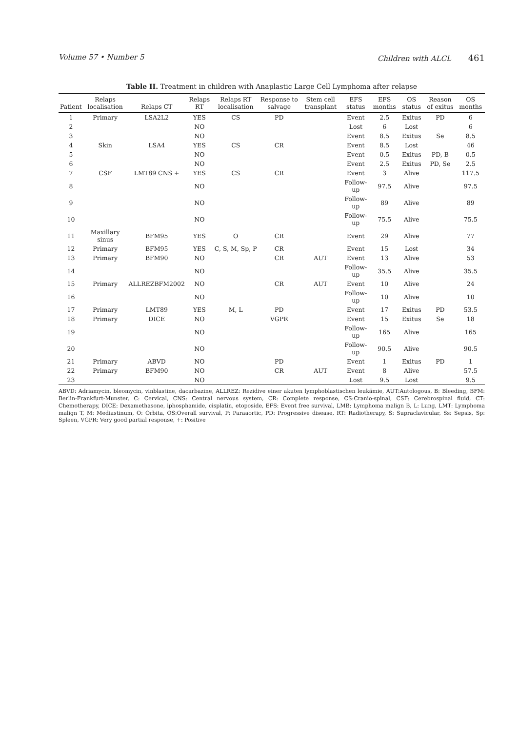Volume 57 • Number 5 Children with ALCL 461
Table II. Treatment in children with Anaplastic Large Cell Lymphoma after relapse
| Patient | Relaps localisation | Relaps CT | Relaps RT | Relaps RT localisation | Response to salvage | Stem cell transplant | EFS status | EFS months | OS status | Reason of exitus | OS months |
| --- | --- | --- | --- | --- | --- | --- | --- | --- | --- | --- | --- |
| 1 | Primary | LSA2L2 | YES | CS | PD | | Event | 2.5 | Exitus | PD | 6 |
| 2 | | | NO | | | | Lost | 6 | Lost | | 6 |
| 3 | | | NO | | | | Event | 8.5 | Exitus | Se | 8.5 |
| 4 | Skin | LSA4 | YES | CS | CR | | Event | 8.5 | Lost | | 46 |
| 5 | | | NO | | | | Event | 0.5 | Exitus | PD, B | 0.5 |
| 6 | | | NO | | | | Event | 2.5 | Exitus | PD, Se | 2.5 |
| 7 | CSF | LMT89 CNS + | YES | CS | CR | | Event | 3 | Alive | | 117.5 |
| 8 | | | NO | | | | Follow-up | 97.5 | Alive | | 97.5 |
| 9 | | | NO | | | | Follow-up | 89 | Alive | | 89 |
| 10 | | | NO | | | | Follow-up | 75.5 | Alive | | 75.5 |
| 11 | Maxillary sinus | BFM95 | YES | O | CR | | Event | 29 | Alive | | 77 |
| 12 | Primary | BFM95 | YES | C, S, M, Sp, P | CR | | Event | 15 | Lost | | 34 |
| 13 | Primary | BFM90 | NO | | CR | AUT | Event | 13 | Alive | | 53 |
| 14 | | | NO | | | | Follow-up | 35.5 | Alive | | 35.5 |
| 15 | Primary | ALLREZBFM2002 | NO | | CR | AUT | Event | 10 | Alive | | 24 |
| 16 | | | NO | | | | Follow-up | 10 | Alive | | 10 |
| 17 | Primary | LMT89 | YES | M, L | PD | | Event | 17 | Exitus | PD | 53.5 |
| 18 | Primary | DICE | NO | | VGPR | | Event | 15 | Exitus | Se | 18 |
| 19 | | | NO | | | | Follow-up | 165 | Alive | | 165 |
| 20 | | | NO | | | | Follow-up | 90.5 | Alive | | 90.5 |
| 21 | Primary | ABVD | NO | | PD | | Event | 1 | Exitus | PD | 1 |
| 22 | Primary | BFM90 | NO | | CR | AUT | Event | 8 | Alive | | 57.5 |
| 23 | | | NO | | | | Lost | 9.5 | Lost | | 9.5 |
ABVD: Adriamycin, bleomycin, vinblastine, dacarbazine, ALLREZ: Rezidive einer akuten lymphoblastischen leukämie, AUT:Autologous, B: Bleeding, BFM: Berlin-Frankfurt-Munster, C: Cervical, CNS: Central nervous system, CR: Complete response, CS:Cranio-spinal, CSF: Cerebrospinal fluid, CT: Chemotherapy, DICE: Dexamethasone, iphosphamide, cisplatin, etoposide, EFS: Event free survival, LMB: Lymphoma malign B, L: Lung, LMT: Lymphoma malign T, M: Mediastinum, O: Orbita, OS:Overall survival, P: Paraaortic, PD: Progressive disease, RT: Radiotherapy, S: Supraclavicular, Ss: Sepsis, Sp: Spleen, VGPR: Very good partial response, +: Positive